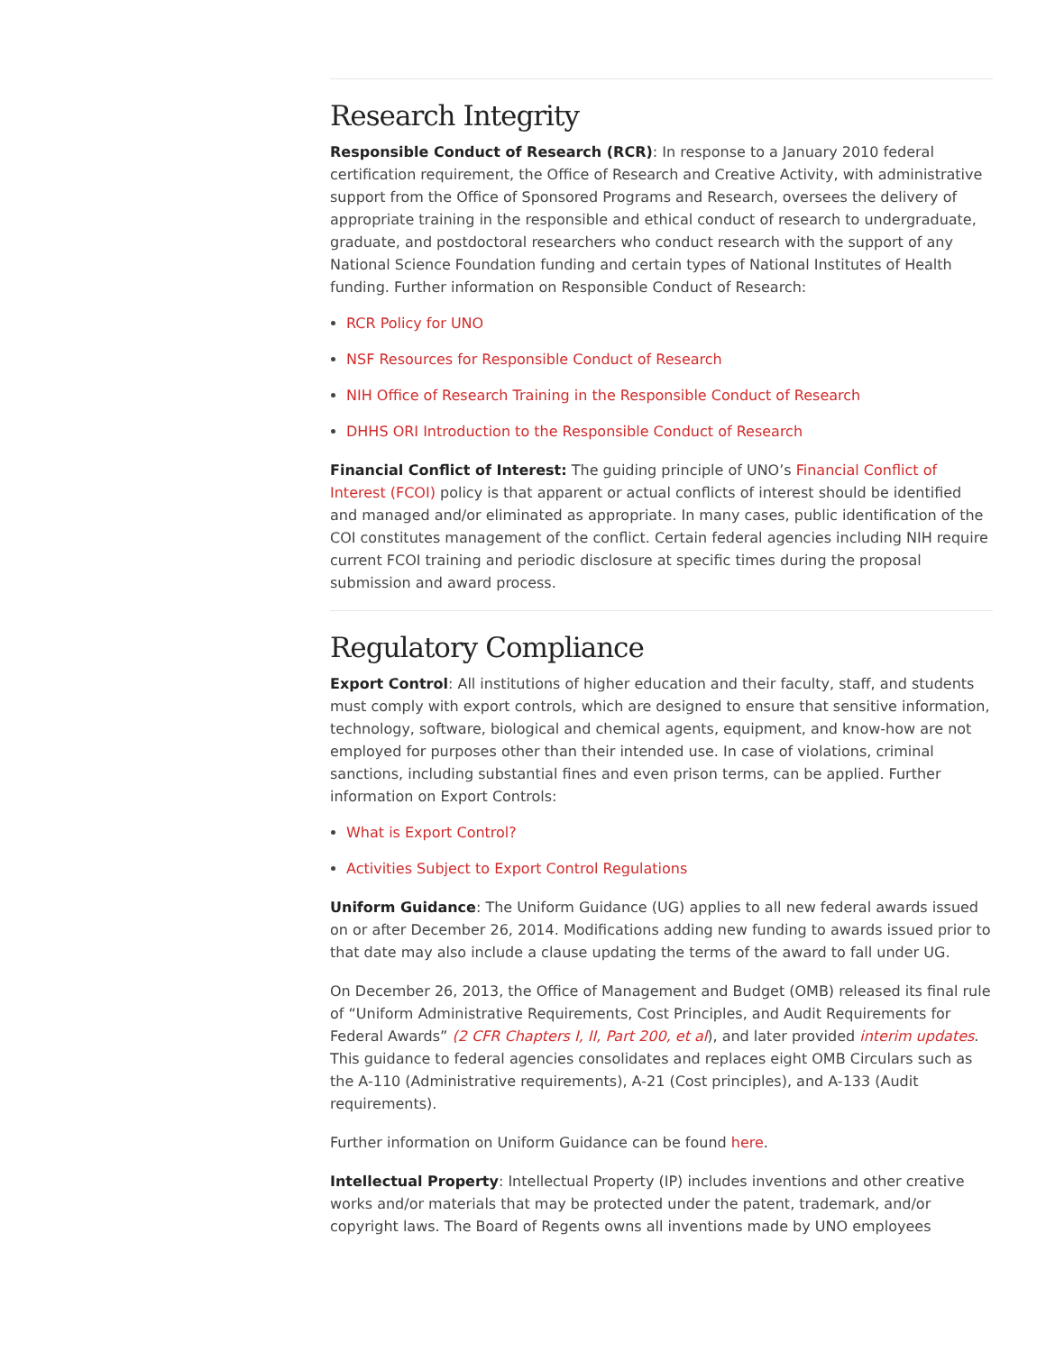Research Integrity
Responsible Conduct of Research (RCR): In response to a January 2010 federal certification requirement, the Office of Research and Creative Activity, with administrative support from the Office of Sponsored Programs and Research, oversees the delivery of appropriate training in the responsible and ethical conduct of research to undergraduate, graduate, and postdoctoral researchers who conduct research with the support of any National Science Foundation funding and certain types of National Institutes of Health funding. Further information on Responsible Conduct of Research:
RCR Policy for UNO
NSF Resources for Responsible Conduct of Research
NIH Office of Research Training in the Responsible Conduct of Research
DHHS ORI Introduction to the Responsible Conduct of Research
Financial Conflict of Interest: The guiding principle of UNO’s Financial Conflict of Interest (FCOI) policy is that apparent or actual conflicts of interest should be identified and managed and/or eliminated as appropriate. In many cases, public identification of the COI constitutes management of the conflict. Certain federal agencies including NIH require current FCOI training and periodic disclosure at specific times during the proposal submission and award process.
Regulatory Compliance
Export Control: All institutions of higher education and their faculty, staff, and students must comply with export controls, which are designed to ensure that sensitive information, technology, software, biological and chemical agents, equipment, and know-how are not employed for purposes other than their intended use. In case of violations, criminal sanctions, including substantial fines and even prison terms, can be applied. Further information on Export Controls:
What is Export Control?
Activities Subject to Export Control Regulations
Uniform Guidance: The Uniform Guidance (UG) applies to all new federal awards issued on or after December 26, 2014. Modifications adding new funding to awards issued prior to that date may also include a clause updating the terms of the award to fall under UG.
On December 26, 2013, the Office of Management and Budget (OMB) released its final rule of “Uniform Administrative Requirements, Cost Principles, and Audit Requirements for Federal Awards” (2 CFR Chapters I, II, Part 200, et al), and later provided interim updates. This guidance to federal agencies consolidates and replaces eight OMB Circulars such as the A-110 (Administrative requirements), A-21 (Cost principles), and A-133 (Audit requirements).
Further information on Uniform Guidance can be found here.
Intellectual Property: Intellectual Property (IP) includes inventions and other creative works and/or materials that may be protected under the patent, trademark, and/or copyright laws. The Board of Regents owns all inventions made by UNO employees